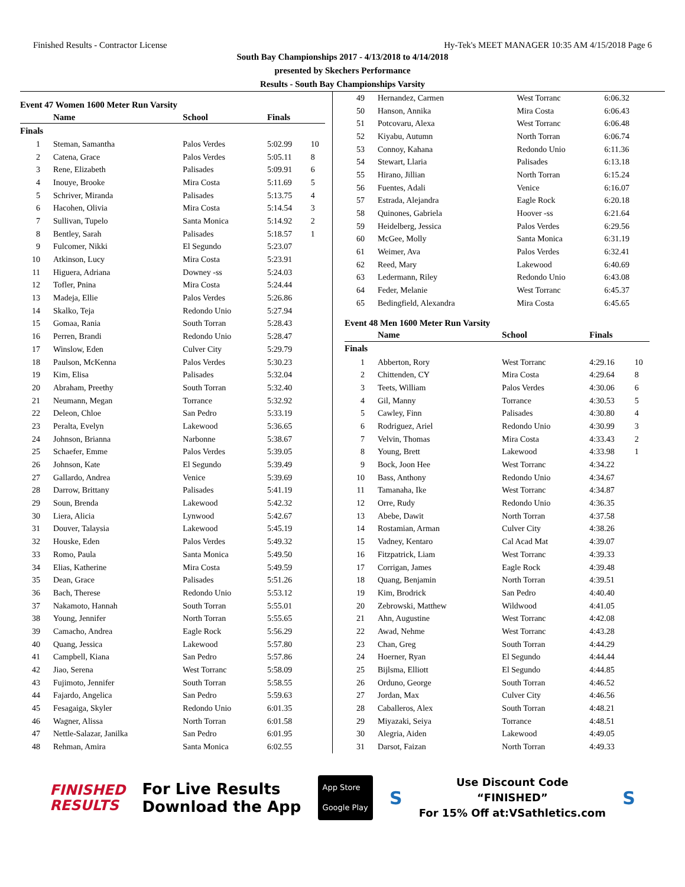Finished Results - Contractor License Hy-Tek's MEET MANAGER 10:35 AM 4/15/2018 Page 6
South Bay Championships 2017 - 4/13/2018 to 4/14/2018
presented by Skechers Performance
Results - South Bay Championships Varsity
Event 47 Women 1600 Meter Run Varsity
| | Name | School | Finals | |
| --- | --- | --- | --- | --- |
| Finals | | | | |
| 1 | Steman, Samantha | Palos Verdes | 5:02.99 | 10 |
| 2 | Catena, Grace | Palos Verdes | 5:05.11 | 8 |
| 3 | Rene, Elizabeth | Palisades | 5:09.91 | 6 |
| 4 | Inouye, Brooke | Mira Costa | 5:11.69 | 5 |
| 5 | Schriver, Miranda | Palisades | 5:13.75 | 4 |
| 6 | Hacohen, Olivia | Mira Costa | 5:14.54 | 3 |
| 7 | Sullivan, Tupelo | Santa Monica | 5:14.92 | 2 |
| 8 | Bentley, Sarah | Palisades | 5:18.57 | 1 |
| 9 | Fulcomer, Nikki | El Segundo | 5:23.07 | |
| 10 | Atkinson, Lucy | Mira Costa | 5:23.91 | |
| 11 | Higuera, Adriana | Downey -ss | 5:24.03 | |
| 12 | Tofler, Pnina | Mira Costa | 5:24.44 | |
| 13 | Madeja, Ellie | Palos Verdes | 5:26.86 | |
| 14 | Skalko, Teja | Redondo Unio | 5:27.94 | |
| 15 | Gomaa, Rania | South Torran | 5:28.43 | |
| 16 | Perren, Brandi | Redondo Unio | 5:28.47 | |
| 17 | Winslow, Eden | Culver City | 5:29.79 | |
| 18 | Paulson, McKenna | Palos Verdes | 5:30.23 | |
| 19 | Kim, Elisa | Palisades | 5:32.04 | |
| 20 | Abraham, Preethy | South Torran | 5:32.40 | |
| 21 | Neumann, Megan | Torrance | 5:32.92 | |
| 22 | Deleon, Chloe | San Pedro | 5:33.19 | |
| 23 | Peralta, Evelyn | Lakewood | 5:36.65 | |
| 24 | Johnson, Brianna | Narbonne | 5:38.67 | |
| 25 | Schaefer, Emme | Palos Verdes | 5:39.05 | |
| 26 | Johnson, Kate | El Segundo | 5:39.49 | |
| 27 | Gallardo, Andrea | Venice | 5:39.69 | |
| 28 | Darrow, Brittany | Palisades | 5:41.19 | |
| 29 | Soun, Brenda | Lakewood | 5:42.32 | |
| 30 | Liera, Alicia | Lynwood | 5:42.67 | |
| 31 | Douver, Talaysia | Lakewood | 5:45.19 | |
| 32 | Houske, Eden | Palos Verdes | 5:49.32 | |
| 33 | Romo, Paula | Santa Monica | 5:49.50 | |
| 34 | Elias, Katherine | Mira Costa | 5:49.59 | |
| 35 | Dean, Grace | Palisades | 5:51.26 | |
| 36 | Bach, Therese | Redondo Unio | 5:53.12 | |
| 37 | Nakamoto, Hannah | South Torran | 5:55.01 | |
| 38 | Young, Jennifer | North Torran | 5:55.65 | |
| 39 | Camacho, Andrea | Eagle Rock | 5:56.29 | |
| 40 | Quang, Jessica | Lakewood | 5:57.80 | |
| 41 | Campbell, Kiana | San Pedro | 5:57.86 | |
| 42 | Jiao, Serena | West Torranc | 5:58.09 | |
| 43 | Fujimoto, Jennifer | South Torran | 5:58.55 | |
| 44 | Fajardo, Angelica | San Pedro | 5:59.63 | |
| 45 | Fesagaiga, Skyler | Redondo Unio | 6:01.35 | |
| 46 | Wagner, Alissa | North Torran | 6:01.58 | |
| 47 | Nettle-Salazar, Janilka | San Pedro | 6:01.95 | |
| 48 | Rehman, Amira | Santa Monica | 6:02.55 | |
| 49 | Hernandez, Carmen | West Torranc | 6:06.32 | |
| 50 | Hanson, Annika | Mira Costa | 6:06.43 | |
| 51 | Potcovaru, Alexa | West Torranc | 6:06.48 | |
| 52 | Kiyabu, Autumn | North Torran | 6:06.74 | |
| 53 | Connoy, Kahana | Redondo Unio | 6:11.36 | |
| 54 | Stewart, Llaria | Palisades | 6:13.18 | |
| 55 | Hirano, Jillian | North Torran | 6:15.24 | |
| 56 | Fuentes, Adali | Venice | 6:16.07 | |
| 57 | Estrada, Alejandra | Eagle Rock | 6:20.18 | |
| 58 | Quinones, Gabriela | Hoover -ss | 6:21.64 | |
| 59 | Heidelberg, Jessica | Palos Verdes | 6:29.56 | |
| 60 | McGee, Molly | Santa Monica | 6:31.19 | |
| 61 | Weimer, Ava | Palos Verdes | 6:32.41 | |
| 62 | Reed, Mary | Lakewood | 6:40.69 | |
| 63 | Ledermann, Riley | Redondo Unio | 6:43.08 | |
| 64 | Feder, Melanie | West Torranc | 6:45.37 | |
| 65 | Bedingfield, Alexandra | Mira Costa | 6:45.65 | |
Event 48 Men 1600 Meter Run Varsity
| | Name | School | Finals | |
| --- | --- | --- | --- | --- |
| Finals | | | | |
| 1 | Abberton, Rory | West Torranc | 4:29.16 | 10 |
| 2 | Chittenden, CY | Mira Costa | 4:29.64 | 8 |
| 3 | Teets, William | Palos Verdes | 4:30.06 | 6 |
| 4 | Gil, Manny | Torrance | 4:30.53 | 5 |
| 5 | Cawley, Finn | Palisades | 4:30.80 | 4 |
| 6 | Rodriguez, Ariel | Redondo Unio | 4:30.99 | 3 |
| 7 | Velvin, Thomas | Mira Costa | 4:33.43 | 2 |
| 8 | Young, Brett | Lakewood | 4:33.98 | 1 |
| 9 | Bock, Joon Hee | West Torranc | 4:34.22 | |
| 10 | Bass, Anthony | Redondo Unio | 4:34.67 | |
| 11 | Tamanaha, Ike | West Torranc | 4:34.87 | |
| 12 | Orre, Rudy | Redondo Unio | 4:36.35 | |
| 13 | Abebe, Dawit | North Torran | 4:37.58 | |
| 14 | Rostamian, Arman | Culver City | 4:38.26 | |
| 15 | Vadney, Kentaro | Cal Acad Mat | 4:39.07 | |
| 16 | Fitzpatrick, Liam | West Torranc | 4:39.33 | |
| 17 | Corrigan, James | Eagle Rock | 4:39.48 | |
| 18 | Quang, Benjamin | North Torran | 4:39.51 | |
| 19 | Kim, Brodrick | San Pedro | 4:40.40 | |
| 20 | Zebrowski, Matthew | Wildwood | 4:41.05 | |
| 21 | Ahn, Augustine | West Torranc | 4:42.08 | |
| 22 | Awad, Nehme | West Torranc | 4:43.28 | |
| 23 | Chan, Greg | South Torran | 4:44.29 | |
| 24 | Hoerner, Ryan | El Segundo | 4:44.44 | |
| 25 | Bijlsma, Elliott | El Segundo | 4:44.85 | |
| 26 | Orduno, George | South Torran | 4:46.52 | |
| 27 | Jordan, Max | Culver City | 4:46.56 | |
| 28 | Caballeros, Alex | South Torran | 4:48.21 | |
| 29 | Miyazaki, Seiya | Torrance | 4:48.51 | |
| 30 | Alegria, Aiden | Lakewood | 4:49.05 | |
| 31 | Darsot, Faizan | North Torran | 4:49.33 | |
FINISHED
RESULTS
For Live Results
Download the App
App Store
Google Play
S
Use Discount Code
“FINISHED”
For 15% Off at:VSathletics.com
S